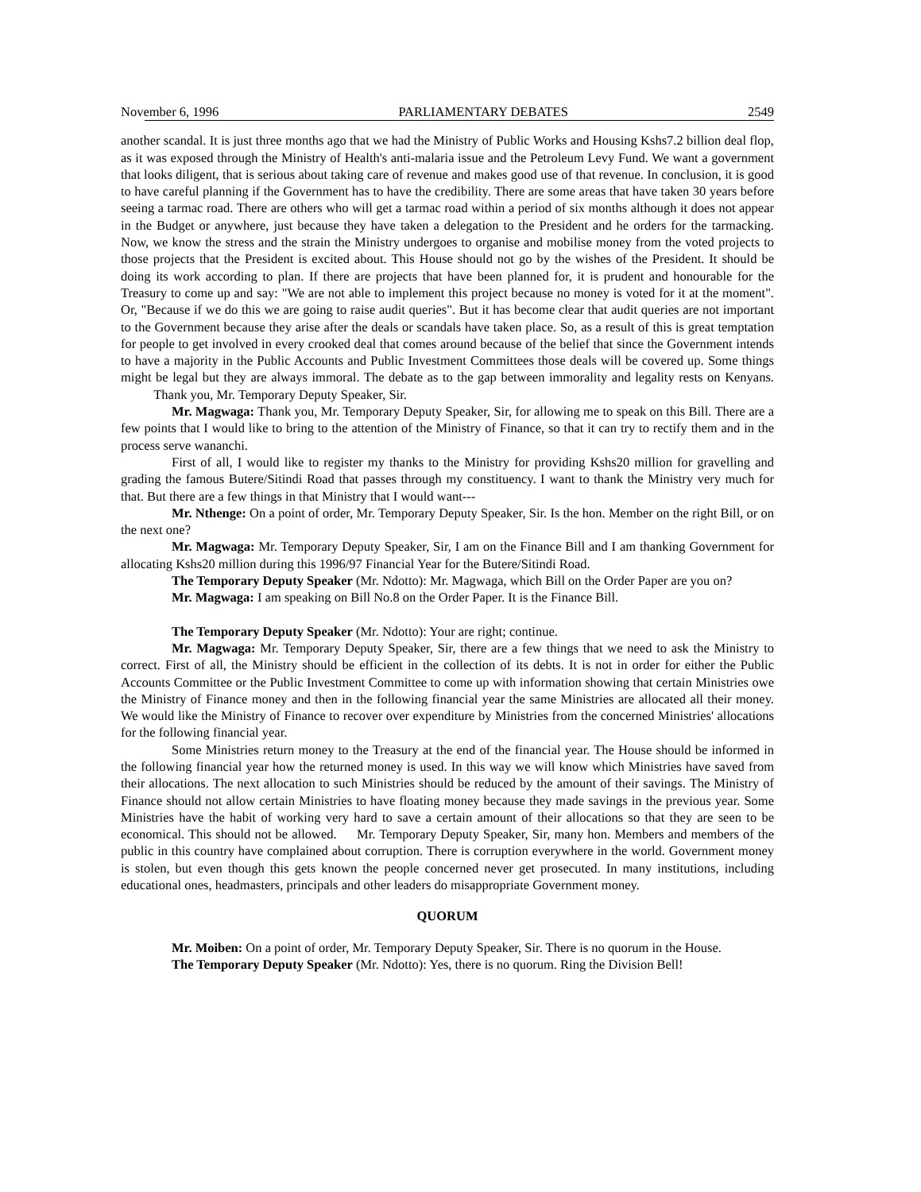November 6, 1996 PARLIAMENTARY DEBATES 2549
another scandal. It is just three months ago that we had the Ministry of Public Works and Housing Kshs7.2 billion deal flop, as it was exposed through the Ministry of Health's anti-malaria issue and the Petroleum Levy Fund. We want a government that looks diligent, that is serious about taking care of revenue and makes good use of that revenue. In conclusion, it is good to have careful planning if the Government has to have the credibility. There are some areas that have taken 30 years before seeing a tarmac road. There are others who will get a tarmac road within a period of six months although it does not appear in the Budget or anywhere, just because they have taken a delegation to the President and he orders for the tarmacking. Now, we know the stress and the strain the Ministry undergoes to organise and mobilise money from the voted projects to those projects that the President is excited about. This House should not go by the wishes of the President. It should be doing its work according to plan. If there are projects that have been planned for, it is prudent and honourable for the Treasury to come up and say: "We are not able to implement this project because no money is voted for it at the moment". Or, "Because if we do this we are going to raise audit queries". But it has become clear that audit queries are not important to the Government because they arise after the deals or scandals have taken place. So, as a result of this is great temptation for people to get involved in every crooked deal that comes around because of the belief that since the Government intends to have a majority in the Public Accounts and Public Investment Committees those deals will be covered up. Some things might be legal but they are always immoral. The debate as to the gap between immorality and legality rests on Kenyans. Thank you, Mr. Temporary Deputy Speaker, Sir.
Mr. Magwaga: Thank you, Mr. Temporary Deputy Speaker, Sir, for allowing me to speak on this Bill. There are a few points that I would like to bring to the attention of the Ministry of Finance, so that it can try to rectify them and in the process serve wananchi.
First of all, I would like to register my thanks to the Ministry for providing Kshs20 million for gravelling and grading the famous Butere/Sitindi Road that passes through my constituency. I want to thank the Ministry very much for that. But there are a few things in that Ministry that I would want---
Mr. Nthenge: On a point of order, Mr. Temporary Deputy Speaker, Sir. Is the hon. Member on the right Bill, or on the next one?
Mr. Magwaga: Mr. Temporary Deputy Speaker, Sir, I am on the Finance Bill and I am thanking Government for allocating Kshs20 million during this 1996/97 Financial Year for the Butere/Sitindi Road.
The Temporary Deputy Speaker (Mr. Ndotto): Mr. Magwaga, which Bill on the Order Paper are you on?
Mr. Magwaga: I am speaking on Bill No.8 on the Order Paper. It is the Finance Bill.
The Temporary Deputy Speaker (Mr. Ndotto): Your are right; continue.
Mr. Magwaga: Mr. Temporary Deputy Speaker, Sir, there are a few things that we need to ask the Ministry to correct. First of all, the Ministry should be efficient in the collection of its debts. It is not in order for either the Public Accounts Committee or the Public Investment Committee to come up with information showing that certain Ministries owe the Ministry of Finance money and then in the following financial year the same Ministries are allocated all their money. We would like the Ministry of Finance to recover over expenditure by Ministries from the concerned Ministries' allocations for the following financial year.
Some Ministries return money to the Treasury at the end of the financial year. The House should be informed in the following financial year how the returned money is used. In this way we will know which Ministries have saved from their allocations. The next allocation to such Ministries should be reduced by the amount of their savings. The Ministry of Finance should not allow certain Ministries to have floating money because they made savings in the previous year. Some Ministries have the habit of working very hard to save a certain amount of their allocations so that they are seen to be economical. This should not be allowed. Mr. Temporary Deputy Speaker, Sir, many hon. Members and members of the public in this country have complained about corruption. There is corruption everywhere in the world. Government money is stolen, but even though this gets known the people concerned never get prosecuted. In many institutions, including educational ones, headmasters, principals and other leaders do misappropriate Government money.
QUORUM
Mr. Moiben: On a point of order, Mr. Temporary Deputy Speaker, Sir. There is no quorum in the House.
The Temporary Deputy Speaker (Mr. Ndotto): Yes, there is no quorum. Ring the Division Bell!